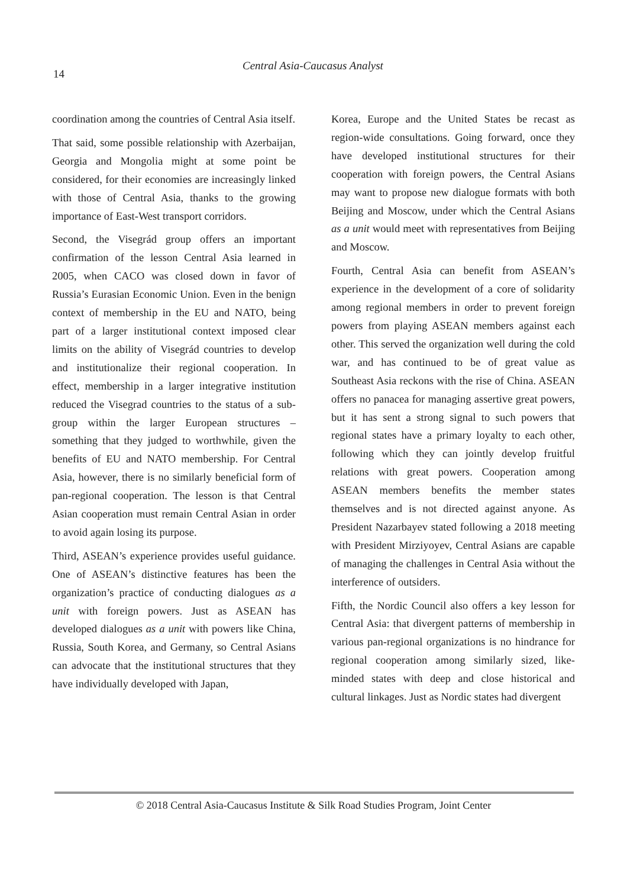14
Central Asia-Caucasus Analyst
coordination among the countries of Central Asia itself.
That said, some possible relationship with Azerbaijan, Georgia and Mongolia might at some point be considered, for their economies are increasingly linked with those of Central Asia, thanks to the growing importance of East-West transport corridors.
Second, the Visegrád group offers an important confirmation of the lesson Central Asia learned in 2005, when CACO was closed down in favor of Russia’s Eurasian Economic Union. Even in the benign context of membership in the EU and NATO, being part of a larger institutional context imposed clear limits on the ability of Visegrád countries to develop and institutionalize their regional cooperation. In effect, membership in a larger integrative institution reduced the Visegrad countries to the status of a sub-group within the larger European structures – something that they judged to worthwhile, given the benefits of EU and NATO membership. For Central Asia, however, there is no similarly beneficial form of pan-regional cooperation. The lesson is that Central Asian cooperation must remain Central Asian in order to avoid again losing its purpose.
Third, ASEAN’s experience provides useful guidance. One of ASEAN’s distinctive features has been the organization’s practice of conducting dialogues as a unit with foreign powers. Just as ASEAN has developed dialogues as a unit with powers like China, Russia, South Korea, and Germany, so Central Asians can advocate that the institutional structures that they have individually developed with Japan,
Korea, Europe and the United States be recast as region-wide consultations. Going forward, once they have developed institutional structures for their cooperation with foreign powers, the Central Asians may want to propose new dialogue formats with both Beijing and Moscow, under which the Central Asians as a unit would meet with representatives from Beijing and Moscow.
Fourth, Central Asia can benefit from ASEAN’s experience in the development of a core of solidarity among regional members in order to prevent foreign powers from playing ASEAN members against each other. This served the organization well during the cold war, and has continued to be of great value as Southeast Asia reckons with the rise of China. ASEAN offers no panacea for managing assertive great powers, but it has sent a strong signal to such powers that regional states have a primary loyalty to each other, following which they can jointly develop fruitful relations with great powers. Cooperation among ASEAN members benefits the member states themselves and is not directed against anyone. As President Nazarbayev stated following a 2018 meeting with President Mirziyoyev, Central Asians are capable of managing the challenges in Central Asia without the interference of outsiders.
Fifth, the Nordic Council also offers a key lesson for Central Asia: that divergent patterns of membership in various pan-regional organizations is no hindrance for regional cooperation among similarly sized, like-minded states with deep and close historical and cultural linkages. Just as Nordic states had divergent
© 2018 Central Asia-Caucasus Institute & Silk Road Studies Program, Joint Center